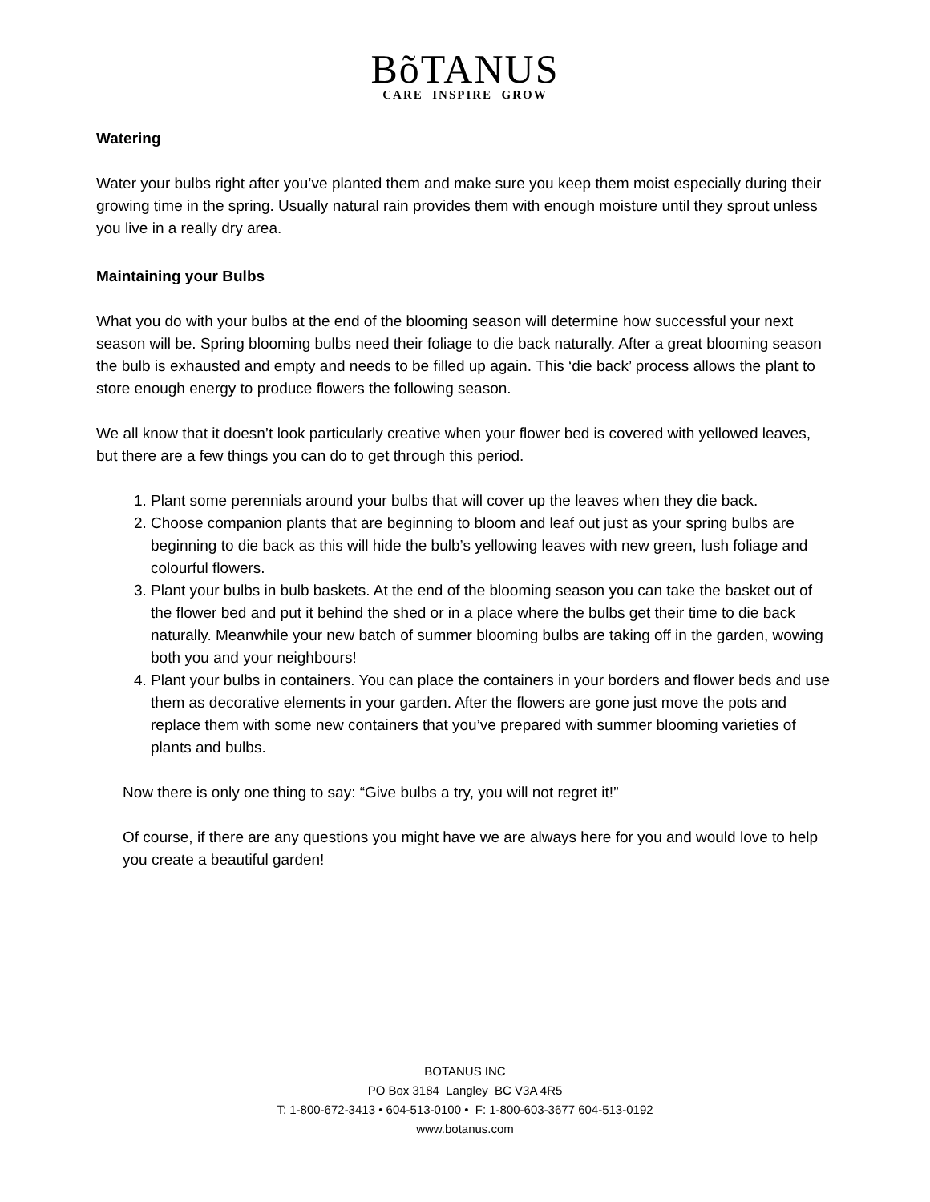BõTANUS
CARE INSPIRE GROW
Watering
Water your bulbs right after you’ve planted them and make sure you keep them moist especially during their growing time in the spring. Usually natural rain provides them with enough moisture until they sprout unless you live in a really dry area.
Maintaining your Bulbs
What you do with your bulbs at the end of the blooming season will determine how successful your next season will be. Spring blooming bulbs need their foliage to die back naturally. After a great blooming season the bulb is exhausted and empty and needs to be filled up again. This ‘die back’ process allows the plant to store enough energy to produce flowers the following season.
We all know that it doesn’t look particularly creative when your flower bed is covered with yellowed leaves, but there are a few things you can do to get through this period.
1. Plant some perennials around your bulbs that will cover up the leaves when they die back.
2. Choose companion plants that are beginning to bloom and leaf out just as your spring bulbs are beginning to die back as this will hide the bulb’s yellowing leaves with new green, lush foliage and colourful flowers.
3. Plant your bulbs in bulb baskets. At the end of the blooming season you can take the basket out of the flower bed and put it behind the shed or in a place where the bulbs get their time to die back naturally. Meanwhile your new batch of summer blooming bulbs are taking off in the garden, wowing both you and your neighbours!
4. Plant your bulbs in containers. You can place the containers in your borders and flower beds and use them as decorative elements in your garden. After the flowers are gone just move the pots and replace them with some new containers that you’ve prepared with summer blooming varieties of plants and bulbs.
Now there is only one thing to say: “Give bulbs a try, you will not regret it!”
Of course, if there are any questions you might have we are always here for you and would love to help you create a beautiful garden!
BOTANUS INC
PO Box 3184 Langley BC V3A 4R5
T: 1-800-672-3413 • 604-513-0100 • F: 1-800-603-3677 604-513-0192
www.botanus.com